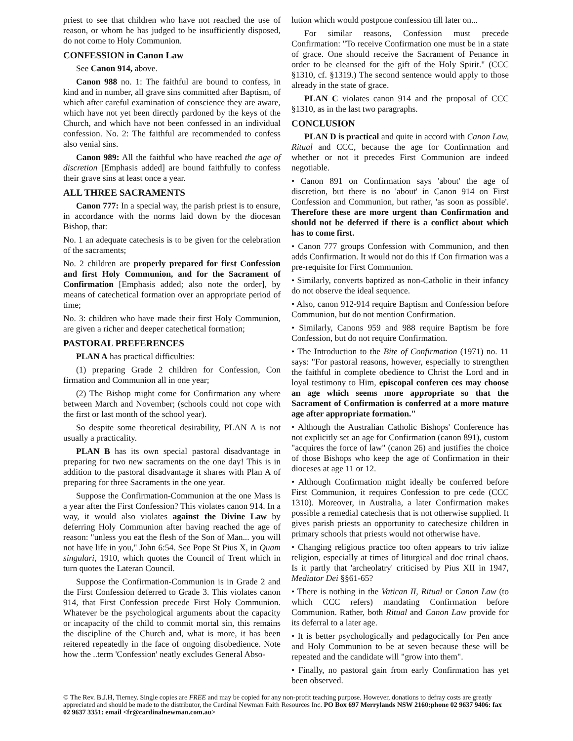priest to see that children who have not reached the use of reason, or whom he has judged to be insufficiently disposed, do not come to Holy Communion.
CONFESSION in Canon Law
See Canon 914, above.
Canon 988 no. 1: The faithful are bound to confess, in kind and in number, all grave sins committed after Baptism, of which after careful examination of conscience they are aware, which have not yet been directly pardoned by the keys of the Church, and which have not been confessed in an individual confession. No. 2: The faithful are recommended to confess also venial sins.
Canon 989: All the faithful who have reached the age of discretion [Emphasis added] are bound faithfully to confess their grave sins at least once a year.
ALL THREE SACRAMENTS
Canon 777: In a special way, the parish priest is to ensure, in accordance with the norms laid down by the diocesan Bishop, that:
No. 1 an adequate catechesis is to be given for the celebration of the sacraments;
No. 2 children are properly prepared for first Confession and first Holy Communion, and for the Sacrament of Confirmation [Emphasis added; also note the order], by means of catechetical formation over an appropriate period of time;
No. 3: children who have made their first Holy Communion, are given a richer and deeper catechetical formation;
PASTORAL PREFERENCES
PLAN A has practical difficulties:
(1) preparing Grade 2 children for Confession, Con firmation and Communion all in one year;
(2) The Bishop might come for Confirmation any where between March and November; (schools could not cope with the first or last month of the school year).
So despite some theoretical desirability, PLAN A is not usually a practicality.
PLAN B has its own special pastoral disadvantage in preparing for two new sacraments on the one day! This is in addition to the pastoral disadvantage it shares with Plan A of preparing for three Sacraments in the one year.
Suppose the Confirmation-Communion at the one Mass is a year after the First Confession? This violates canon 914. In a way, it would also violates against the Divine Law by deferring Holy Communion after having reached the age of reason: "unless you eat the flesh of the Son of Man... you will not have life in you," John 6:54. See Pope St Pius X, in Quam singulari, 1910, which quotes the Council of Trent which in turn quotes the Lateran Council.
Suppose the Confirmation-Communion is in Grade 2 and the First Confession deferred to Grade 3. This violates canon 914, that First Confession precede First Holy Communion. Whatever be the psychological arguments about the capacity or incapacity of the child to commit mortal sin, this remains the discipline of the Church and, what is more, it has been reitered repeatedly in the face of ongoing disobedience. Note how the ..term 'Confession' neatly excludes General Abso-
lution which would postpone confession till later on...
For similar reasons, Confession must precede Confirmation: "To receive Confirmation one must be in a state of grace. One should receive the Sacrament of Penance in order to be cleansed for the gift of the Holy Spirit." (CCC §1310, cf. §1319.) The second sentence would apply to those already in the state of grace.
PLAN C violates canon 914 and the proposal of CCC §1310, as in the last two paragraphs.
CONCLUSION
PLAN D is practical and quite in accord with Canon Law, Ritual and CCC, because the age for Confirmation and whether or not it precedes First Communion are indeed negotiable.
• Canon 891 on Confirmation says 'about' the age of discretion, but there is no 'about' in Canon 914 on First Confession and Communion, but rather, 'as soon as possible'. Therefore these are more urgent than Confirmation and should not be deferred if there is a conflict about which has to come first.
• Canon 777 groups Confession with Communion, and then adds Confirmation. It would not do this if Con firmation was a pre-requisite for First Communion.
• Similarly, converts baptized as non-Catholic in their infancy do not observe the ideal sequence.
• Also, canon 912-914 require Baptism and Confession before Communion, but do not mention Confirmation.
• Similarly, Canons 959 and 988 require Baptism be fore Confession, but do not require Confirmation.
• The Introduction to the Bite of Confirmation (1971) no. 11 says: "For pastoral reasons, however, especially to strengthen the faithful in complete obedience to Christ the Lord and in loyal testimony to Him, episcopal conferen ces may choose an age which seems more appropriate so that the Sacrament of Confirmation is conferred at a more mature age after appropriate formation."
• Although the Australian Catholic Bishops' Conference has not explicitly set an age for Confirmation (canon 891), custom "acquires the force of law" (canon 26) and justifies the choice of those Bishops who keep the age of Confirmation in their dioceses at age 11 or 12.
• Although Confirmation might ideally be conferred before First Communion, it requires Confession to pre cede (CCC 1310). Moreover, in Australia, a later Confirmation makes possible a remedial catechesis that is not otherwise supplied. It gives parish priests an opportunity to catechesize children in primary schools that priests would not otherwise have.
• Changing religious practice too often appears to triv ialize religion, especially at times of liturgical and doc trinal chaos. Is it partly that 'archeolatry' criticised by Pius XII in 1947, Mediator Dei §§61-65?
• There is nothing in the Vatican II, Ritual or Canon Law (to which CCC refers) mandating Confirmation before Communion. Rather, both Ritual and Canon Law provide for its deferral to a later age.
• It is better psychologically and pedagocically for Pen ance and Holy Communion to be at seven because these will be repeated and the candidate will "grow into them".
• Finally, no pastoral gain from early Confirmation has yet been observed.
© The Rev. B.J.H, Tierney. Single copies are FREE and may be copied for any non-profit teaching purpose. However, donations to defray costs are greatly appreciated and should be made to the distributor, the Cardinal Newman Faith Resources Inc. PO Box 697 Merrylands NSW 2160:phone 02 9637 9406: fax 02 9637 3351: email <fr@cardinalnewman.com.au>